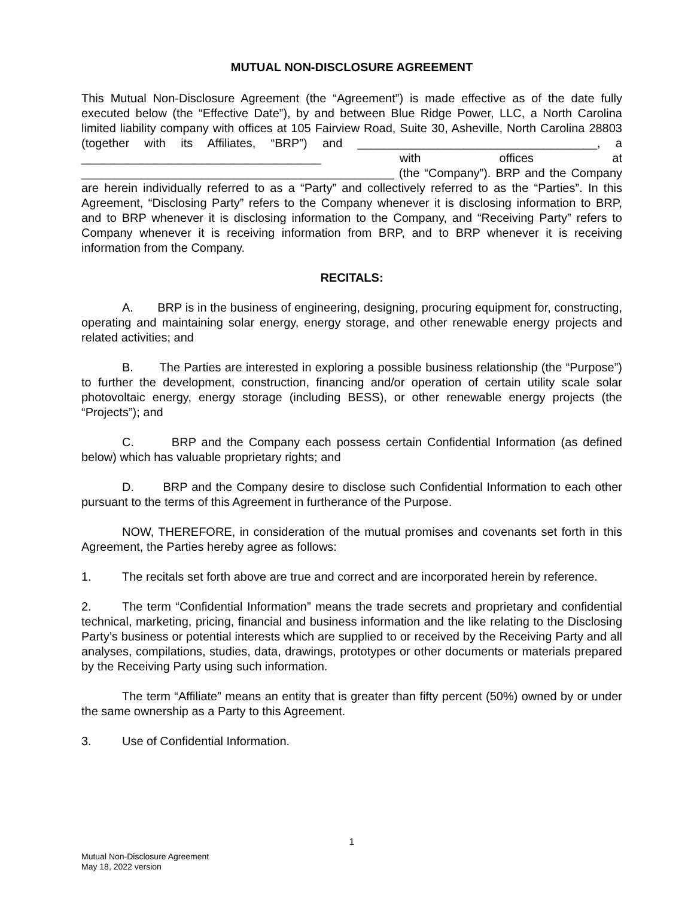MUTUAL NON-DISCLOSURE AGREEMENT
This Mutual Non-Disclosure Agreement (the “Agreement”) is made effective as of the date fully executed below (the “Effective Date”), by and between Blue Ridge Power, LLC, a North Carolina limited liability company with offices at 105 Fairview Road, Suite 30, Asheville, North Carolina 28803 (together with its Affiliates, “BRP”) and ____________________________________, a ____________________________________ with offices at _______________________________________________ (the “Company”). BRP and the Company are herein individually referred to as a “Party” and collectively referred to as the “Parties”. In this Agreement, “Disclosing Party” refers to the Company whenever it is disclosing information to BRP, and to BRP whenever it is disclosing information to the Company, and “Receiving Party” refers to Company whenever it is receiving information from BRP, and to BRP whenever it is receiving information from the Company.
RECITALS:
A. BRP is in the business of engineering, designing, procuring equipment for, constructing, operating and maintaining solar energy, energy storage, and other renewable energy projects and related activities; and
B. The Parties are interested in exploring a possible business relationship (the “Purpose”) to further the development, construction, financing and/or operation of certain utility scale solar photovoltaic energy, energy storage (including BESS), or other renewable energy projects (the “Projects”); and
C. BRP and the Company each possess certain Confidential Information (as defined below) which has valuable proprietary rights; and
D. BRP and the Company desire to disclose such Confidential Information to each other pursuant to the terms of this Agreement in furtherance of the Purpose.
NOW, THEREFORE, in consideration of the mutual promises and covenants set forth in this Agreement, the Parties hereby agree as follows:
1. The recitals set forth above are true and correct and are incorporated herein by reference.
2. The term “Confidential Information” means the trade secrets and proprietary and confidential technical, marketing, pricing, financial and business information and the like relating to the Disclosing Party’s business or potential interests which are supplied to or received by the Receiving Party and all analyses, compilations, studies, data, drawings, prototypes or other documents or materials prepared by the Receiving Party using such information.
The term “Affiliate” means an entity that is greater than fifty percent (50%) owned by or under the same ownership as a Party to this Agreement.
3. Use of Confidential Information.
1
Mutual Non-Disclosure Agreement
May 18, 2022 version